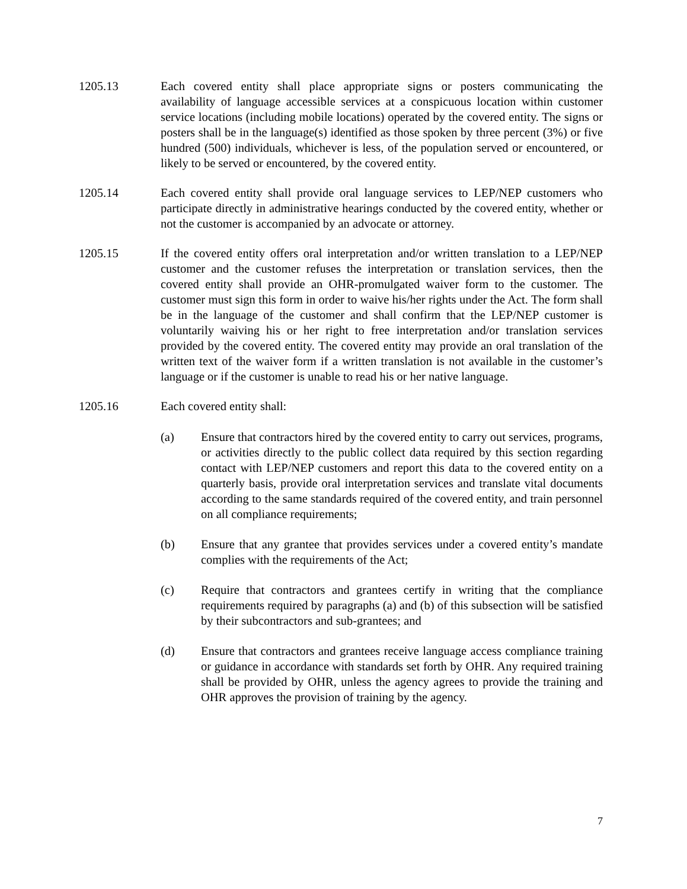1205.13 Each covered entity shall place appropriate signs or posters communicating the availability of language accessible services at a conspicuous location within customer service locations (including mobile locations) operated by the covered entity. The signs or posters shall be in the language(s) identified as those spoken by three percent (3%) or five hundred (500) individuals, whichever is less, of the population served or encountered, or likely to be served or encountered, by the covered entity.
1205.14 Each covered entity shall provide oral language services to LEP/NEP customers who participate directly in administrative hearings conducted by the covered entity, whether or not the customer is accompanied by an advocate or attorney.
1205.15 If the covered entity offers oral interpretation and/or written translation to a LEP/NEP customer and the customer refuses the interpretation or translation services, then the covered entity shall provide an OHR-promulgated waiver form to the customer. The customer must sign this form in order to waive his/her rights under the Act. The form shall be in the language of the customer and shall confirm that the LEP/NEP customer is voluntarily waiving his or her right to free interpretation and/or translation services provided by the covered entity. The covered entity may provide an oral translation of the written text of the waiver form if a written translation is not available in the customer’s language or if the customer is unable to read his or her native language.
1205.16 Each covered entity shall:
(a) Ensure that contractors hired by the covered entity to carry out services, programs, or activities directly to the public collect data required by this section regarding contact with LEP/NEP customers and report this data to the covered entity on a quarterly basis, provide oral interpretation services and translate vital documents according to the same standards required of the covered entity, and train personnel on all compliance requirements;
(b) Ensure that any grantee that provides services under a covered entity’s mandate complies with the requirements of the Act;
(c) Require that contractors and grantees certify in writing that the compliance requirements required by paragraphs (a) and (b) of this subsection will be satisfied by their subcontractors and sub-grantees; and
(d) Ensure that contractors and grantees receive language access compliance training or guidance in accordance with standards set forth by OHR. Any required training shall be provided by OHR, unless the agency agrees to provide the training and OHR approves the provision of training by the agency.
7